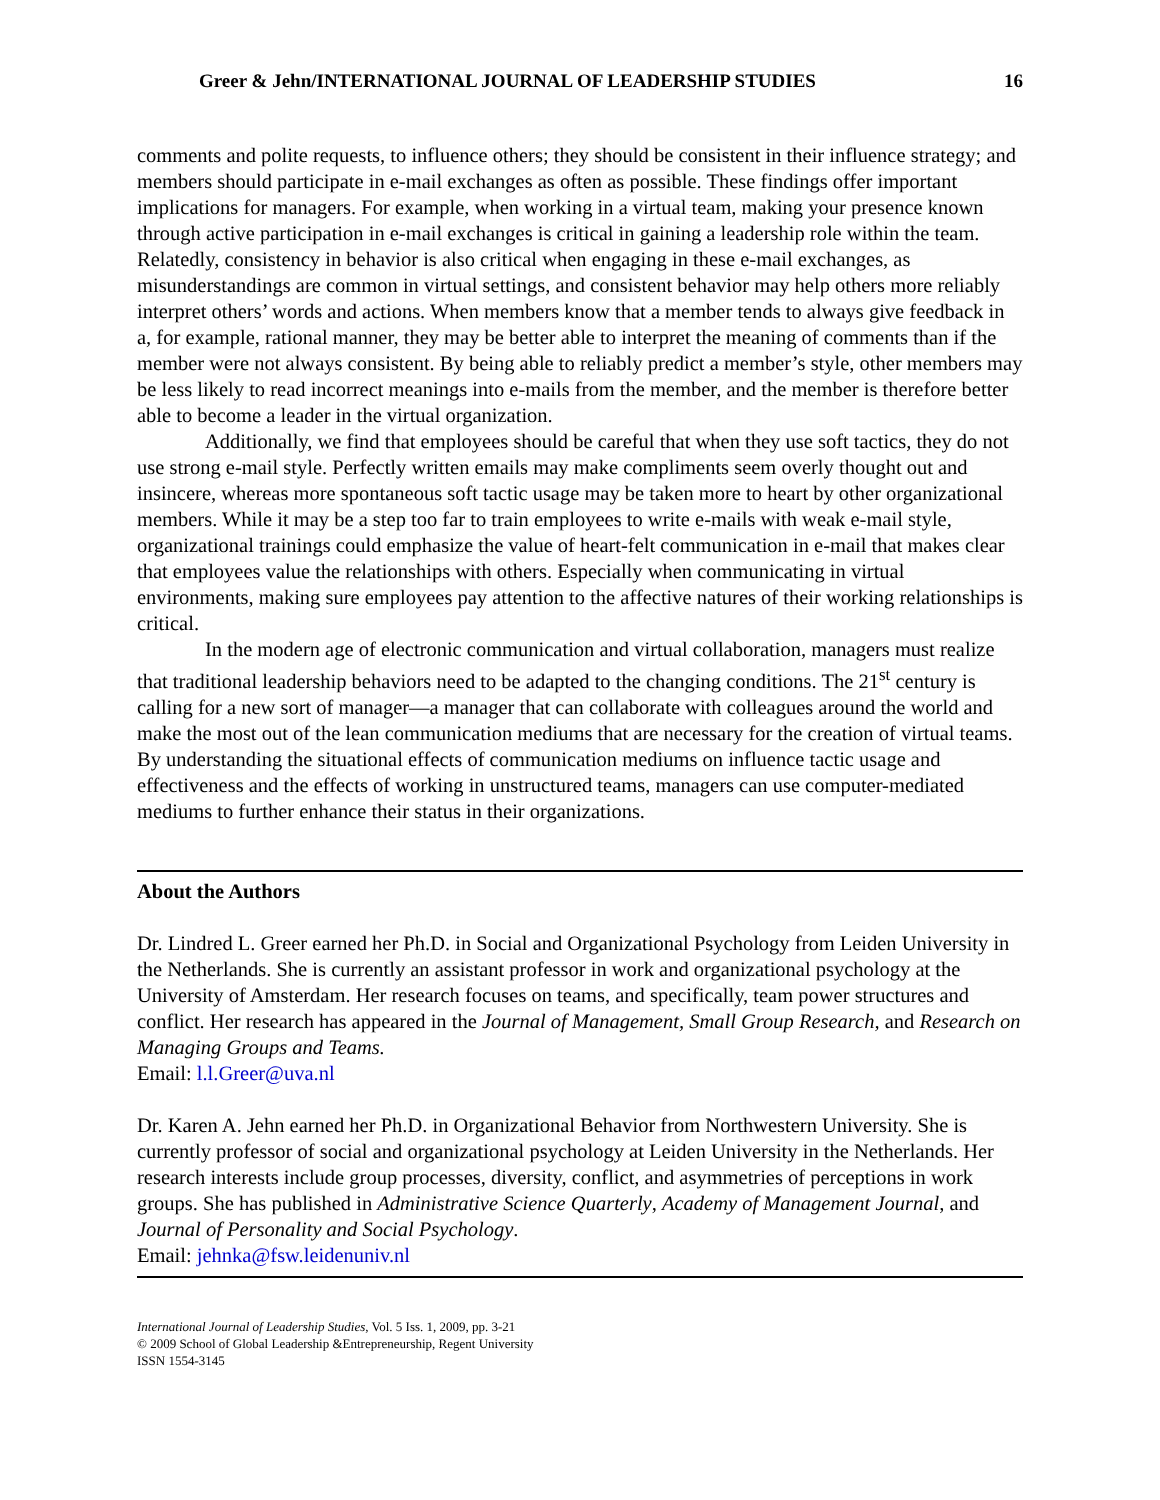Greer & Jehn/INTERNATIONAL JOURNAL OF LEADERSHIP STUDIES 16
comments and polite requests, to influence others; they should be consistent in their influence strategy; and members should participate in e-mail exchanges as often as possible. These findings offer important implications for managers. For example, when working in a virtual team, making your presence known through active participation in e-mail exchanges is critical in gaining a leadership role within the team. Relatedly, consistency in behavior is also critical when engaging in these e-mail exchanges, as misunderstandings are common in virtual settings, and consistent behavior may help others more reliably interpret others’ words and actions. When members know that a member tends to always give feedback in a, for example, rational manner, they may be better able to interpret the meaning of comments than if the member were not always consistent. By being able to reliably predict a member’s style, other members may be less likely to read incorrect meanings into e-mails from the member, and the member is therefore better able to become a leader in the virtual organization.
Additionally, we find that employees should be careful that when they use soft tactics, they do not use strong e-mail style. Perfectly written emails may make compliments seem overly thought out and insincere, whereas more spontaneous soft tactic usage may be taken more to heart by other organizational members. While it may be a step too far to train employees to write e-mails with weak e-mail style, organizational trainings could emphasize the value of heart-felt communication in e-mail that makes clear that employees value the relationships with others. Especially when communicating in virtual environments, making sure employees pay attention to the affective natures of their working relationships is critical.
In the modern age of electronic communication and virtual collaboration, managers must realize that traditional leadership behaviors need to be adapted to the changing conditions. The 21<sup>st</sup> century is calling for a new sort of manager—a manager that can collaborate with colleagues around the world and make the most out of the lean communication mediums that are necessary for the creation of virtual teams. By understanding the situational effects of communication mediums on influence tactic usage and effectiveness and the effects of working in unstructured teams, managers can use computer-mediated mediums to further enhance their status in their organizations.
About the Authors
Dr. Lindred L. Greer earned her Ph.D. in Social and Organizational Psychology from Leiden University in the Netherlands. She is currently an assistant professor in work and organizational psychology at the University of Amsterdam. Her research focuses on teams, and specifically, team power structures and conflict. Her research has appeared in the Journal of Management, Small Group Research, and Research on Managing Groups and Teams.
Email: l.l.Greer@uva.nl
Dr. Karen A. Jehn earned her Ph.D. in Organizational Behavior from Northwestern University. She is currently professor of social and organizational psychology at Leiden University in the Netherlands. Her research interests include group processes, diversity, conflict, and asymmetries of perceptions in work groups. She has published in Administrative Science Quarterly, Academy of Management Journal, and Journal of Personality and Social Psychology.
Email: jehnka@fsw.leidenuniv.nl
International Journal of Leadership Studies, Vol. 5 Iss. 1, 2009, pp. 3-21
© 2009 School of Global Leadership &Entrepreneurship, Regent University
ISSN 1554-3145